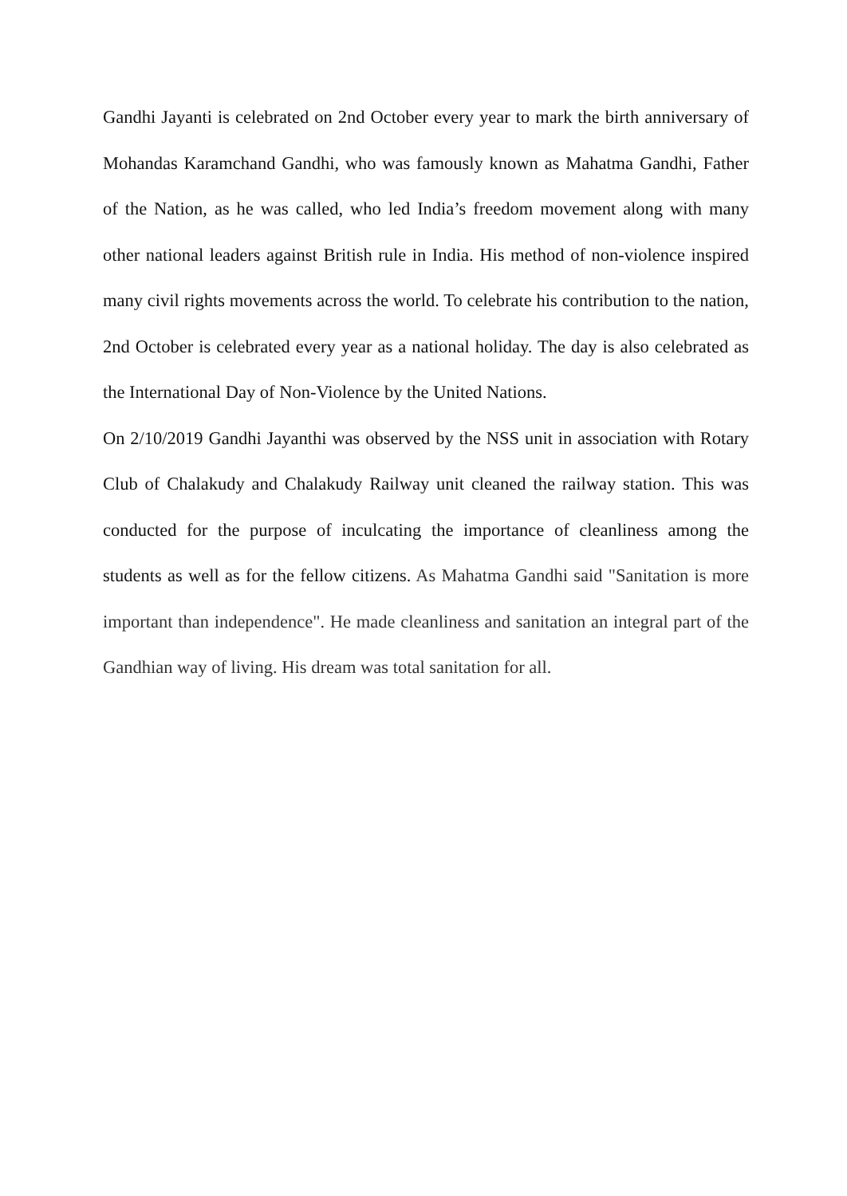Gandhi Jayanti is celebrated on 2nd October every year to mark the birth anniversary of Mohandas Karamchand Gandhi, who was famously known as Mahatma Gandhi, Father of the Nation, as he was called, who led India’s freedom movement along with many other national leaders against British rule in India. His method of non-violence inspired many civil rights movements across the world. To celebrate his contribution to the nation, 2nd October is celebrated every year as a national holiday. The day is also celebrated as the International Day of Non-Violence by the United Nations.
On 2/10/2019 Gandhi Jayanthi was observed by the NSS unit in association with Rotary Club of Chalakudy and Chalakudy Railway unit cleaned the railway station. This was conducted for the purpose of inculcating the importance of cleanliness among the students as well as for the fellow citizens. As Mahatma Gandhi said "Sanitation is more important than independence". He made cleanliness and sanitation an integral part of the Gandhian way of living. His dream was total sanitation for all.